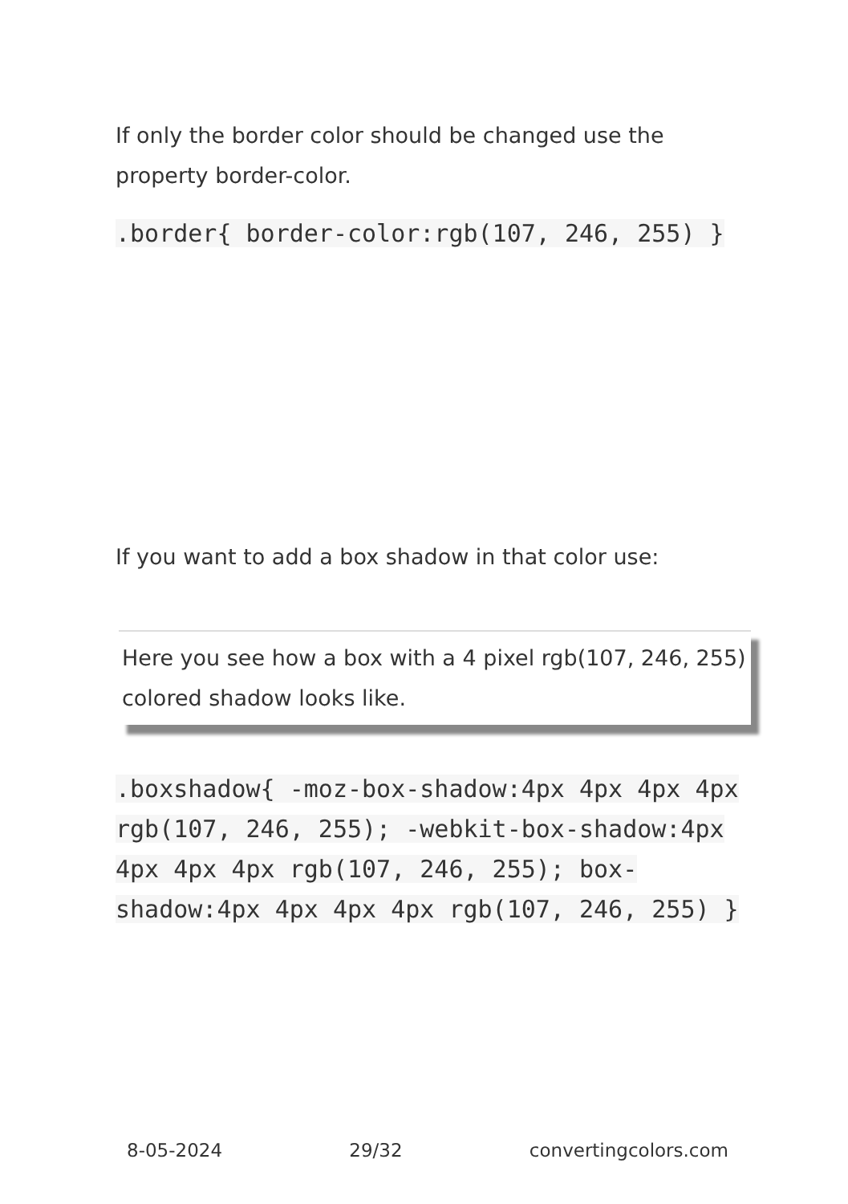If only the border color should be changed use the property border-color.
.border{ border-color:rgb(107, 246, 255) }
If you want to add a box shadow in that color use:
Here you see how a box with a 4 pixel rgb(107, 246, 255) colored shadow looks like.
.boxshadow{ -moz-box-shadow:4px 4px 4px 4px rgb(107, 246, 255); -webkit-box-shadow:4px 4px 4px 4px rgb(107, 246, 255); box-shadow:4px 4px 4px 4px rgb(107, 246, 255) }
8-05-2024 29/32 convertingcolors.com